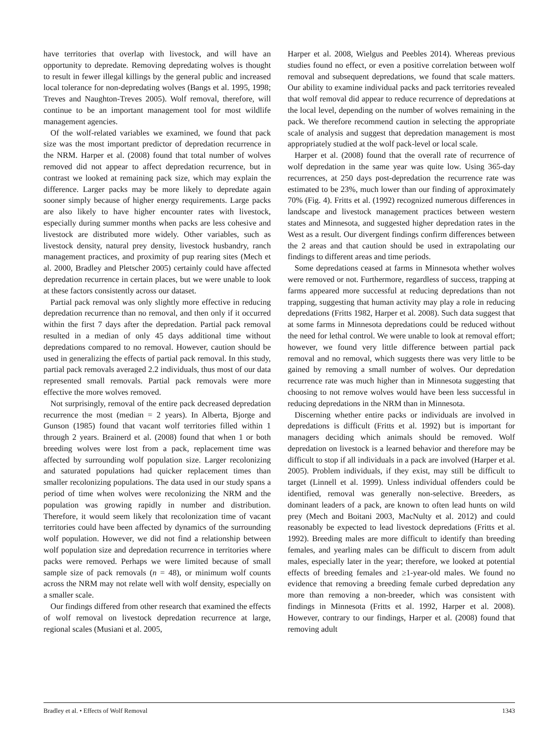have territories that overlap with livestock, and will have an opportunity to depredate. Removing depredating wolves is thought to result in fewer illegal killings by the general public and increased local tolerance for non-depredating wolves (Bangs et al. 1995, 1998; Treves and Naughton-Treves 2005). Wolf removal, therefore, will continue to be an important management tool for most wildlife management agencies.
Of the wolf-related variables we examined, we found that pack size was the most important predictor of depredation recurrence in the NRM. Harper et al. (2008) found that total number of wolves removed did not appear to affect depredation recurrence, but in contrast we looked at remaining pack size, which may explain the difference. Larger packs may be more likely to depredate again sooner simply because of higher energy requirements. Large packs are also likely to have higher encounter rates with livestock, especially during summer months when packs are less cohesive and livestock are distributed more widely. Other variables, such as livestock density, natural prey density, livestock husbandry, ranch management practices, and proximity of pup rearing sites (Mech et al. 2000, Bradley and Pletscher 2005) certainly could have affected depredation recurrence in certain places, but we were unable to look at these factors consistently across our dataset.
Partial pack removal was only slightly more effective in reducing depredation recurrence than no removal, and then only if it occurred within the first 7 days after the depredation. Partial pack removal resulted in a median of only 45 days additional time without depredations compared to no removal. However, caution should be used in generalizing the effects of partial pack removal. In this study, partial pack removals averaged 2.2 individuals, thus most of our data represented small removals. Partial pack removals were more effective the more wolves removed.
Not surprisingly, removal of the entire pack decreased depredation recurrence the most (median = 2 years). In Alberta, Bjorge and Gunson (1985) found that vacant wolf territories filled within 1 through 2 years. Brainerd et al. (2008) found that when 1 or both breeding wolves were lost from a pack, replacement time was affected by surrounding wolf population size. Larger recolonizing and saturated populations had quicker replacement times than smaller recolonizing populations. The data used in our study spans a period of time when wolves were recolonizing the NRM and the population was growing rapidly in number and distribution. Therefore, it would seem likely that recolonization time of vacant territories could have been affected by dynamics of the surrounding wolf population. However, we did not find a relationship between wolf population size and depredation recurrence in territories where packs were removed. Perhaps we were limited because of small sample size of pack removals (n = 48), or minimum wolf counts across the NRM may not relate well with wolf density, especially on a smaller scale.
Our findings differed from other research that examined the effects of wolf removal on livestock depredation recurrence at large, regional scales (Musiani et al. 2005,
Harper et al. 2008, Wielgus and Peebles 2014). Whereas previous studies found no effect, or even a positive correlation between wolf removal and subsequent depredations, we found that scale matters. Our ability to examine individual packs and pack territories revealed that wolf removal did appear to reduce recurrence of depredations at the local level, depending on the number of wolves remaining in the pack. We therefore recommend caution in selecting the appropriate scale of analysis and suggest that depredation management is most appropriately studied at the wolf pack-level or local scale.
Harper et al. (2008) found that the overall rate of recurrence of wolf depredation in the same year was quite low. Using 365-day recurrences, at 250 days post-depredation the recurrence rate was estimated to be 23%, much lower than our finding of approximately 70% (Fig. 4). Fritts et al. (1992) recognized numerous differences in landscape and livestock management practices between western states and Minnesota, and suggested higher depredation rates in the West as a result. Our divergent findings confirm differences between the 2 areas and that caution should be used in extrapolating our findings to different areas and time periods.
Some depredations ceased at farms in Minnesota whether wolves were removed or not. Furthermore, regardless of success, trapping at farms appeared more successful at reducing depredations than not trapping, suggesting that human activity may play a role in reducing depredations (Fritts 1982, Harper et al. 2008). Such data suggest that at some farms in Minnesota depredations could be reduced without the need for lethal control. We were unable to look at removal effort; however, we found very little difference between partial pack removal and no removal, which suggests there was very little to be gained by removing a small number of wolves. Our depredation recurrence rate was much higher than in Minnesota suggesting that choosing to not remove wolves would have been less successful in reducing depredations in the NRM than in Minnesota.
Discerning whether entire packs or individuals are involved in depredations is difficult (Fritts et al. 1992) but is important for managers deciding which animals should be removed. Wolf depredation on livestock is a learned behavior and therefore may be difficult to stop if all individuals in a pack are involved (Harper et al. 2005). Problem individuals, if they exist, may still be difficult to target (Linnell et al. 1999). Unless individual offenders could be identified, removal was generally non-selective. Breeders, as dominant leaders of a pack, are known to often lead hunts on wild prey (Mech and Boitani 2003, MacNulty et al. 2012) and could reasonably be expected to lead livestock depredations (Fritts et al. 1992). Breeding males are more difficult to identify than breeding females, and yearling males can be difficult to discern from adult males, especially later in the year; therefore, we looked at potential effects of breeding females and ≥1-year-old males. We found no evidence that removing a breeding female curbed depredation any more than removing a non-breeder, which was consistent with findings in Minnesota (Fritts et al. 1992, Harper et al. 2008). However, contrary to our findings, Harper et al. (2008) found that removing adult
Bradley et al. • Effects of Wolf Removal 1343